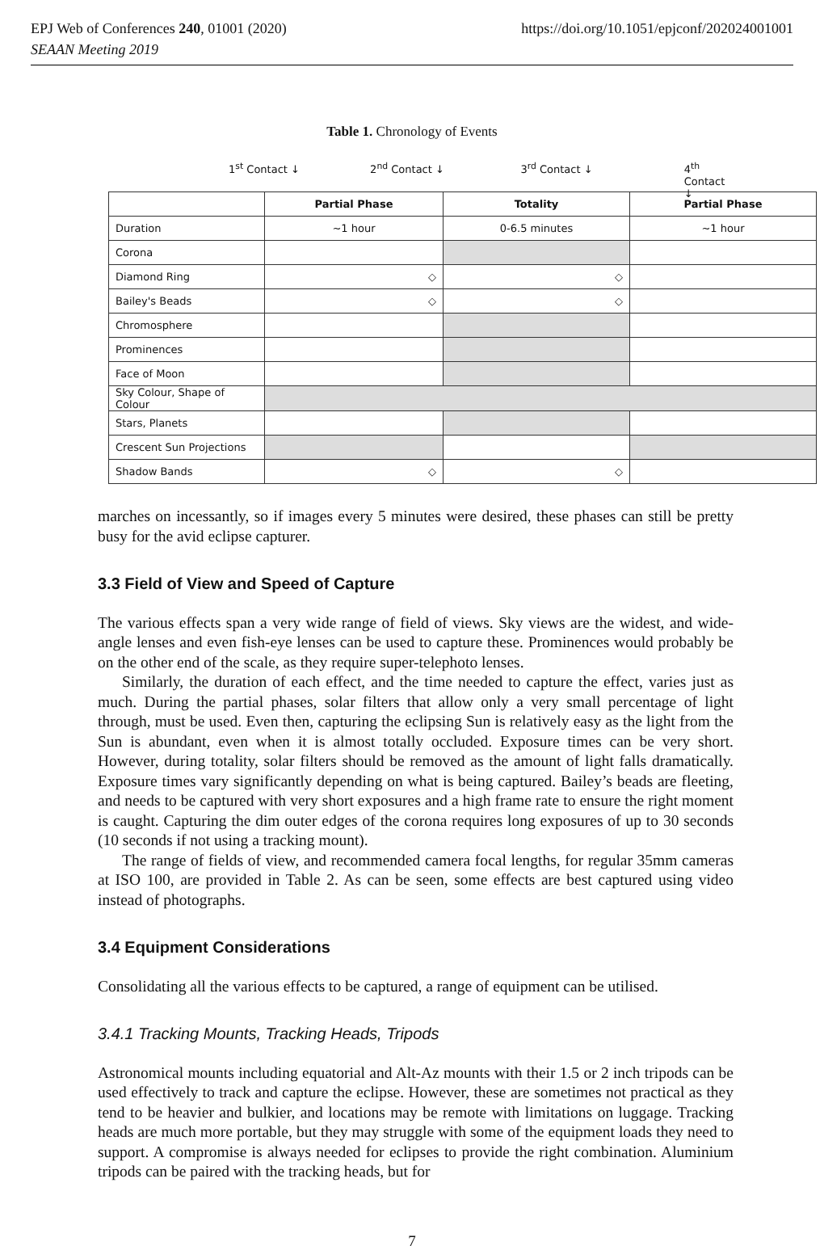EPJ Web of Conferences 240, 01001 (2020) https://doi.org/10.1051/epjconf/202024001001
SEAAN Meeting 2019
Table 1. Chronology of Events
1<sup>st</sup> Contact ↓ 2<sup>nd</sup> Contact ↓ 3<sup>rd</sup> Contact ↓ 4<sup>th</sup> Contact ↓
| | Partial Phase | Totality | Partial Phase |
| --- | --- | --- | --- |
| Duration | ~1 hour | 0-6.5 minutes | ~1 hour |
| Corona | | | |
| Diamond Ring | ◇ | ◇ | |
| Bailey's Beads | ◇ | ◇ | |
| Chromosphere | | | |
| Prominences | | | |
| Face of Moon | | | |
| Sky Colour, Shape of Colour | | | |
| Stars, Planets | | | |
| Crescent Sun Projections | | | |
| Shadow Bands | ◇ | ◇ | |
marches on incessantly, so if images every 5 minutes were desired, these phases can still be pretty busy for the avid eclipse capturer.
3.3 Field of View and Speed of Capture
The various effects span a very wide range of field of views. Sky views are the widest, and wide-angle lenses and even fish-eye lenses can be used to capture these. Prominences would probably be on the other end of the scale, as they require super-telephoto lenses.
Similarly, the duration of each effect, and the time needed to capture the effect, varies just as much. During the partial phases, solar filters that allow only a very small percentage of light through, must be used. Even then, capturing the eclipsing Sun is relatively easy as the light from the Sun is abundant, even when it is almost totally occluded. Exposure times can be very short. However, during totality, solar filters should be removed as the amount of light falls dramatically. Exposure times vary significantly depending on what is being captured. Bailey’s beads are fleeting, and needs to be captured with very short exposures and a high frame rate to ensure the right moment is caught. Capturing the dim outer edges of the corona requires long exposures of up to 30 seconds (10 seconds if not using a tracking mount).
The range of fields of view, and recommended camera focal lengths, for regular 35mm cameras at ISO 100, are provided in Table 2. As can be seen, some effects are best captured using video instead of photographs.
3.4 Equipment Considerations
Consolidating all the various effects to be captured, a range of equipment can be utilised.
3.4.1 Tracking Mounts, Tracking Heads, Tripods
Astronomical mounts including equatorial and Alt-Az mounts with their 1.5 or 2 inch tripods can be used effectively to track and capture the eclipse. However, these are sometimes not practical as they tend to be heavier and bulkier, and locations may be remote with limitations on luggage. Tracking heads are much more portable, but they may struggle with some of the equipment loads they need to support. A compromise is always needed for eclipses to provide the right combination. Aluminium tripods can be paired with the tracking heads, but for
7